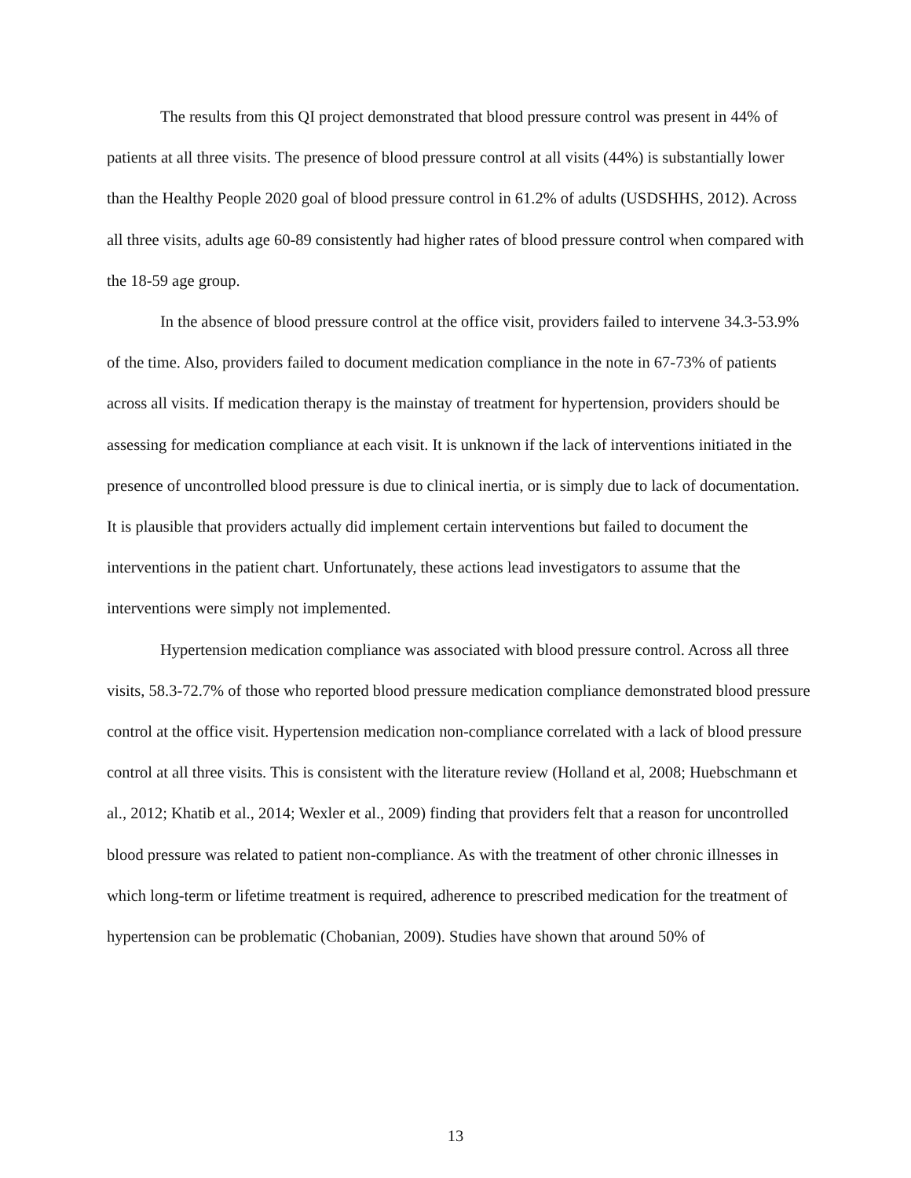The results from this QI project demonstrated that blood pressure control was present in 44% of patients at all three visits. The presence of blood pressure control at all visits (44%) is substantially lower than the Healthy People 2020 goal of blood pressure control in 61.2% of adults (USDSHHS, 2012). Across all three visits, adults age 60-89 consistently had higher rates of blood pressure control when compared with the 18-59 age group.
In the absence of blood pressure control at the office visit, providers failed to intervene 34.3-53.9% of the time. Also, providers failed to document medication compliance in the note in 67-73% of patients across all visits. If medication therapy is the mainstay of treatment for hypertension, providers should be assessing for medication compliance at each visit. It is unknown if the lack of interventions initiated in the presence of uncontrolled blood pressure is due to clinical inertia, or is simply due to lack of documentation. It is plausible that providers actually did implement certain interventions but failed to document the interventions in the patient chart. Unfortunately, these actions lead investigators to assume that the interventions were simply not implemented.
Hypertension medication compliance was associated with blood pressure control. Across all three visits, 58.3-72.7% of those who reported blood pressure medication compliance demonstrated blood pressure control at the office visit. Hypertension medication non-compliance correlated with a lack of blood pressure control at all three visits. This is consistent with the literature review (Holland et al, 2008; Huebschmann et al., 2012; Khatib et al., 2014; Wexler et al., 2009) finding that providers felt that a reason for uncontrolled blood pressure was related to patient non-compliance. As with the treatment of other chronic illnesses in which long-term or lifetime treatment is required, adherence to prescribed medication for the treatment of hypertension can be problematic (Chobanian, 2009). Studies have shown that around 50% of
13